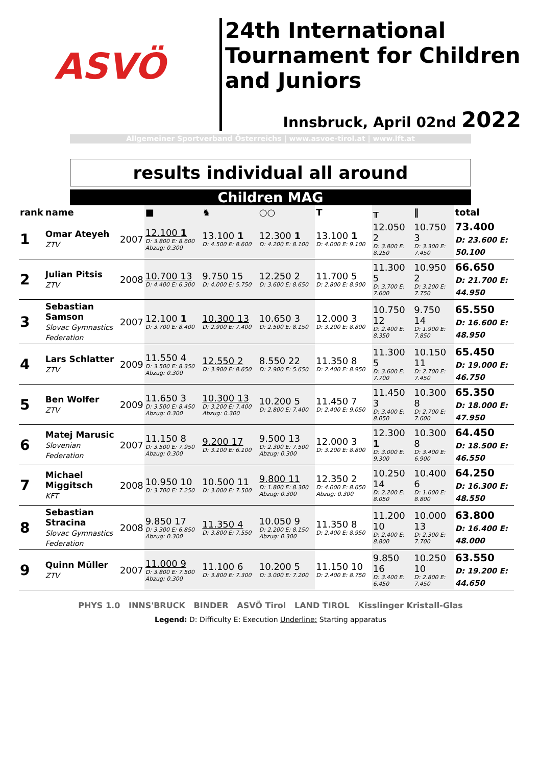ASVÖ
24th International Tournament for Children and Juniors
Innsbruck, April 02nd 2022
Allgemeiner Sportverband Österreichs | www.asvoe-tirol.at | www.lft.at
results individual all around
Children MAG
| rank | name | | ■ | ♞ | ○○ | T | ╥ | ‖ | total |
| --- | --- | --- | --- | --- | --- | --- | --- | --- | --- |
| 1 | Omar Ateyeh ZTV | 2007 | 12.100 1 D: 3.800 E: 8.600 Abzug: 0.300 | 13.100 1 D: 4.500 E: 8.600 | 12.300 1 D: 4.200 E: 8.100 | 13.100 1 D: 4.000 E: 9.100 | 12.050 2 D: 3.800 E: 8.250 | 10.750 3 D: 3.300 E: 7.450 | 73.400 D: 23.600 E: 50.100 |
| 2 | Julian Pitsis ZTV | 2008 | 10.700 13 D: 4.400 E: 6.300 | 9.750 15 D: 4.000 E: 5.750 | 12.250 2 D: 3.600 E: 8.650 | 11.700 5 D: 2.800 E: 8.900 | 11.300 5 D: 3.700 E: 7.600 | 10.950 2 D: 3.200 E: 7.750 | 66.650 D: 21.700 E: 44.950 |
| 3 | Sebastian Samson Slovac Gymnastics Federation | 2007 | 12.100 1 D: 3.700 E: 8.400 | 10.300 13 D: 2.900 E: 7.400 | 10.650 3 D: 2.500 E: 8.150 | 12.000 3 D: 3.200 E: 8.800 | 10.750 12 D: 2.400 E: 8.350 | 9.750 14 D: 1.900 E: 7.850 | 65.550 D: 16.600 E: 48.950 |
| 4 | Lars Schlatter ZTV | 2009 | 11.550 4 D: 3.500 E: 8.350 Abzug: 0.300 | 12.550 2 D: 3.900 E: 8.650 | 8.550 22 D: 2.900 E: 5.650 | 11.350 8 D: 2.400 E: 8.950 | 11.300 5 D: 3.600 E: 7.700 | 10.150 11 D: 2.700 E: 7.450 | 65.450 D: 19.000 E: 46.750 |
| 5 | Ben Wolfer ZTV | 2009 | 11.650 3 D: 3.500 E: 8.450 Abzug: 0.300 | 10.300 13 D: 3.200 E: 7.400 Abzug: 0.300 | 10.200 5 D: 2.800 E: 7.400 | 11.450 7 D: 2.400 E: 9.050 | 11.450 3 D: 3.400 E: 8.050 | 10.300 8 D: 2.700 E: 7.600 | 65.350 D: 18.000 E: 47.950 |
| 6 | Matej Marusic Slovenian Federation | 2007 | 11.150 8 D: 3.500 E: 7.950 Abzug: 0.300 | 9.200 17 D: 3.100 E: 6.100 | 9.500 13 D: 2.300 E: 7.500 Abzug: 0.300 | 12.000 3 D: 3.200 E: 8.800 | 12.300 1 D: 3.000 E: 9.300 | 10.300 8 D: 3.400 E: 6.900 | 64.450 D: 18.500 E: 46.550 |
| 7 | Michael Miggitsch KFT | 2008 | 10.950 10 D: 3.700 E: 7.250 | 10.500 11 D: 3.000 E: 7.500 | 9.800 11 D: 1.800 E: 8.300 Abzug: 0.300 | 12.350 2 D: 4.000 E: 8.650 Abzug: 0.300 | 10.250 14 D: 2.200 E: 8.050 | 10.400 6 D: 1.600 E: 8.800 | 64.250 D: 16.300 E: 48.550 |
| 8 | Sebastian Stracina Slovac Gymnastics Federation | 2008 | 9.850 17 D: 3.300 E: 6.850 Abzug: 0.300 | 11.350 4 D: 3.800 E: 7.550 | 10.050 9 D: 2.200 E: 8.150 Abzug: 0.300 | 11.350 8 D: 2.400 E: 8.950 | 11.200 10 D: 2.400 E: 8.800 | 10.000 13 D: 2.300 E: 7.700 | 63.800 D: 16.400 E: 48.000 |
| 9 | Quinn Müller ZTV | 2007 | 11.000 9 D: 3.800 E: 7.500 Abzug: 0.300 | 11.100 6 D: 3.800 E: 7.300 | 10.200 5 D: 3.000 E: 7.200 | 11.150 10 D: 2.400 E: 8.750 | 9.850 16 D: 3.400 E: 6.450 | 10.250 10 D: 2.800 E: 7.450 | 63.550 D: 19.200 E: 44.650 |
PHYS 1.0 INNS'BRUCK BINDER ASVÖ Tirol LAND TIROL Kisslinger Kristall-Glas
Legend: D: Difficulty E: Execution Underline: Starting apparatus